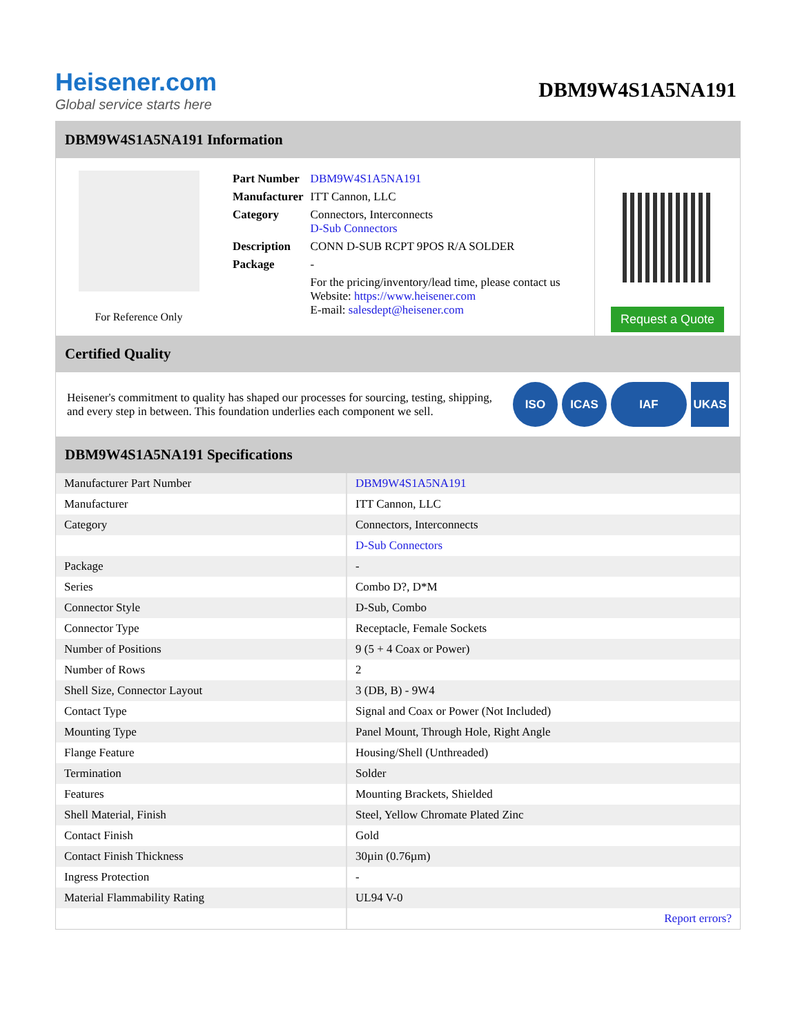Heisener.com
Global service starts here
DBM9W4S1A5NA191
DBM9W4S1A5NA191 Information
For Reference Only
| Part Number | DBM9W4S1A5NA191 |
| Manufacturer | ITT Cannon, LLC |
| Category | Connectors, Interconnects D-Sub Connectors |
| Description | CONN D-SUB RCPT 9POS R/A SOLDER |
| Package | - |
| | For the pricing/inventory/lead time, please contact us Website: https://www.heisener.com E-mail: salesdept@heisener.com |
Request a Quote
Certified Quality
Heisener's commitment to quality has shaped our processes for sourcing, testing, shipping, and every step in between. This foundation underlies each component we sell.
ISO ICAS IAF UKAS
DBM9W4S1A5NA191 Specifications
| Manufacturer Part Number | DBM9W4S1A5NA191 |
| Manufacturer | ITT Cannon, LLC |
| Category | Connectors, Interconnects |
| | D-Sub Connectors |
| Package | - |
| Series | Combo D?, D*M |
| Connector Style | D-Sub, Combo |
| Connector Type | Receptacle, Female Sockets |
| Number of Positions | 9 (5 + 4 Coax or Power) |
| Number of Rows | 2 |
| Shell Size, Connector Layout | 3 (DB, B) - 9W4 |
| Contact Type | Signal and Coax or Power (Not Included) |
| Mounting Type | Panel Mount, Through Hole, Right Angle |
| Flange Feature | Housing/Shell (Unthreaded) |
| Termination | Solder |
| Features | Mounting Brackets, Shielded |
| Shell Material, Finish | Steel, Yellow Chromate Plated Zinc |
| Contact Finish | Gold |
| Contact Finish Thickness | 30µin (0.76µm) |
| Ingress Protection | - |
| Material Flammability Rating | UL94 V-0 |
| | Report errors? |